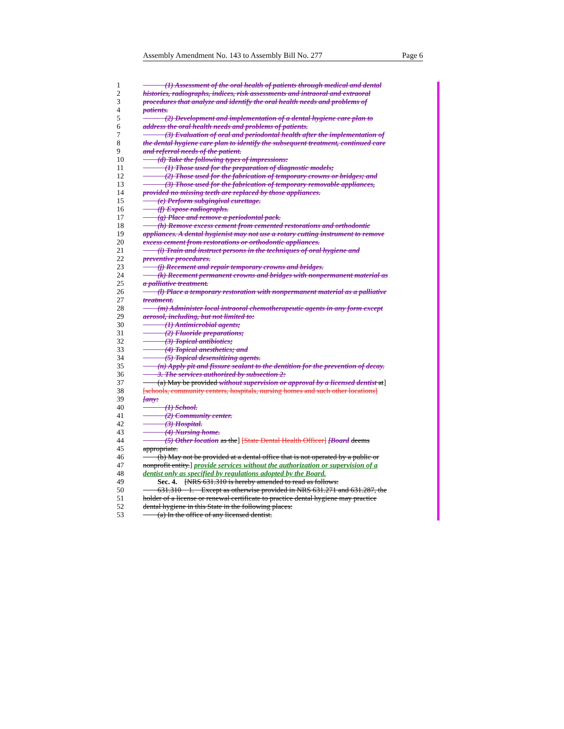Assembly Amendment No. 143 to Assembly Bill No. 277 Page 6
1   (1) Assessment of the oral health of patients through medical and dental
2 histories, radiographs, indices, risk assessments and intraoral and extraoral
3 procedures that analyze and identify the oral health needs and problems of
4 patients.
5   (2) Development and implementation of a dental hygiene care plan to
6 address the oral health needs and problems of patients.
7   (3) Evaluation of oral and periodontal health after the implementation of
8 the dental hygiene care plan to identify the subsequent treatment, continued care
9 and referral needs of the patient.
10  (d) Take the following types of impressions:
11   (1) Those used for the preparation of diagnostic models;
12   (2) Those used for the fabrication of temporary crowns or bridges; and
13   (3) Those used for the fabrication of temporary removable appliances,
14 provided no missing teeth are replaced by those appliances.
15  (e) Perform subgingival curettage.
16  (f) Expose radiographs.
17  (g) Place and remove a periodontal pack.
18  (h) Remove excess cement from cemented restorations and orthodontic
19 appliances. A dental hygienist may not use a rotary cutting instrument to remove
20 excess cement from restorations or orthodontic appliances.
21  (i) Train and instruct persons in the techniques of oral hygiene and
22 preventive procedures.
23  (j) Recement and repair temporary crowns and bridges.
24  (k) Recement permanent crowns and bridges with nonpermanent material as
25 a palliative treatment.
26  (l) Place a temporary restoration with nonpermanent material as a palliative
27 treatment.
28  (m) Administer local intraoral chemotherapeutic agents in any form except
29 aerosol, including, but not limited to:
30   (1) Antimicrobial agents;
31   (2) Fluoride preparations;
32   (3) Topical antibiotics;
33   (4) Topical anesthetics; and
34   (5) Topical desensitizing agents.
35  (n) Apply pit and fissure sealant to the dentition for the prevention of decay.
36  3. The services authorized by subsection 2:
37  (a) May be provided without supervision or approval by a licensed dentist at]
38 [schools, community centers, hospitals, nursing homes and such other locations]
39 [any:
40   (1) School.
41   (2) Community center.
42   (3) Hospital.
43   (4) Nursing home.
44   (5) Other location as the] [State Dental Health Officer] [Board deems
45 appropriate.
46  (b) May not be provided at a dental office that is not operated by a public or
47 nonprofit entity.] provide services without the authorization or supervision of a
48 dentist only as specified by regulations adopted by the Board.
49  Sec. 4. [NRS 631.310 is hereby amended to read as follows:
50  631.310 1. Except as otherwise provided in NRS 631.271 and 631.287, the
51 holder of a license or renewal certificate to practice dental hygiene may practice
52 dental hygiene in this State in the following places:
53  (a) In the office of any licensed dentist.